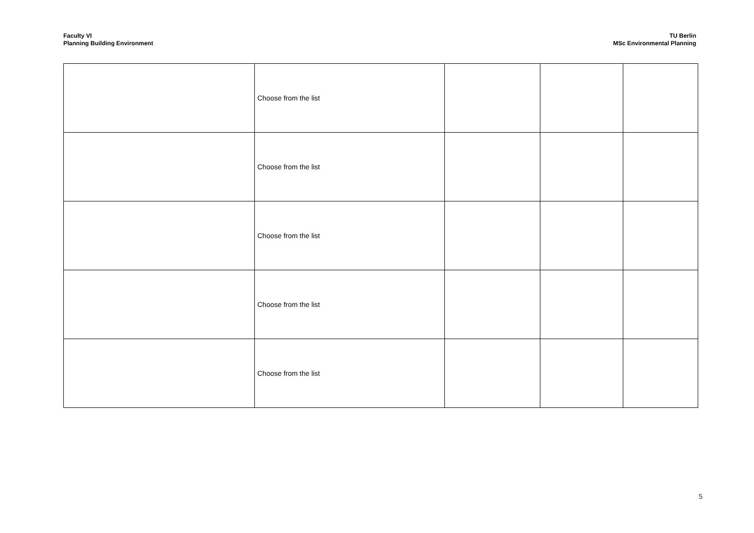Faculty VI
Planning Building Environment
TU Berlin
MSc Environmental Planning
| | Choose from the list | | | |
| | Choose from the list | | | |
| | Choose from the list | | | |
| | Choose from the list | | | |
| | Choose from the list | | | |
5